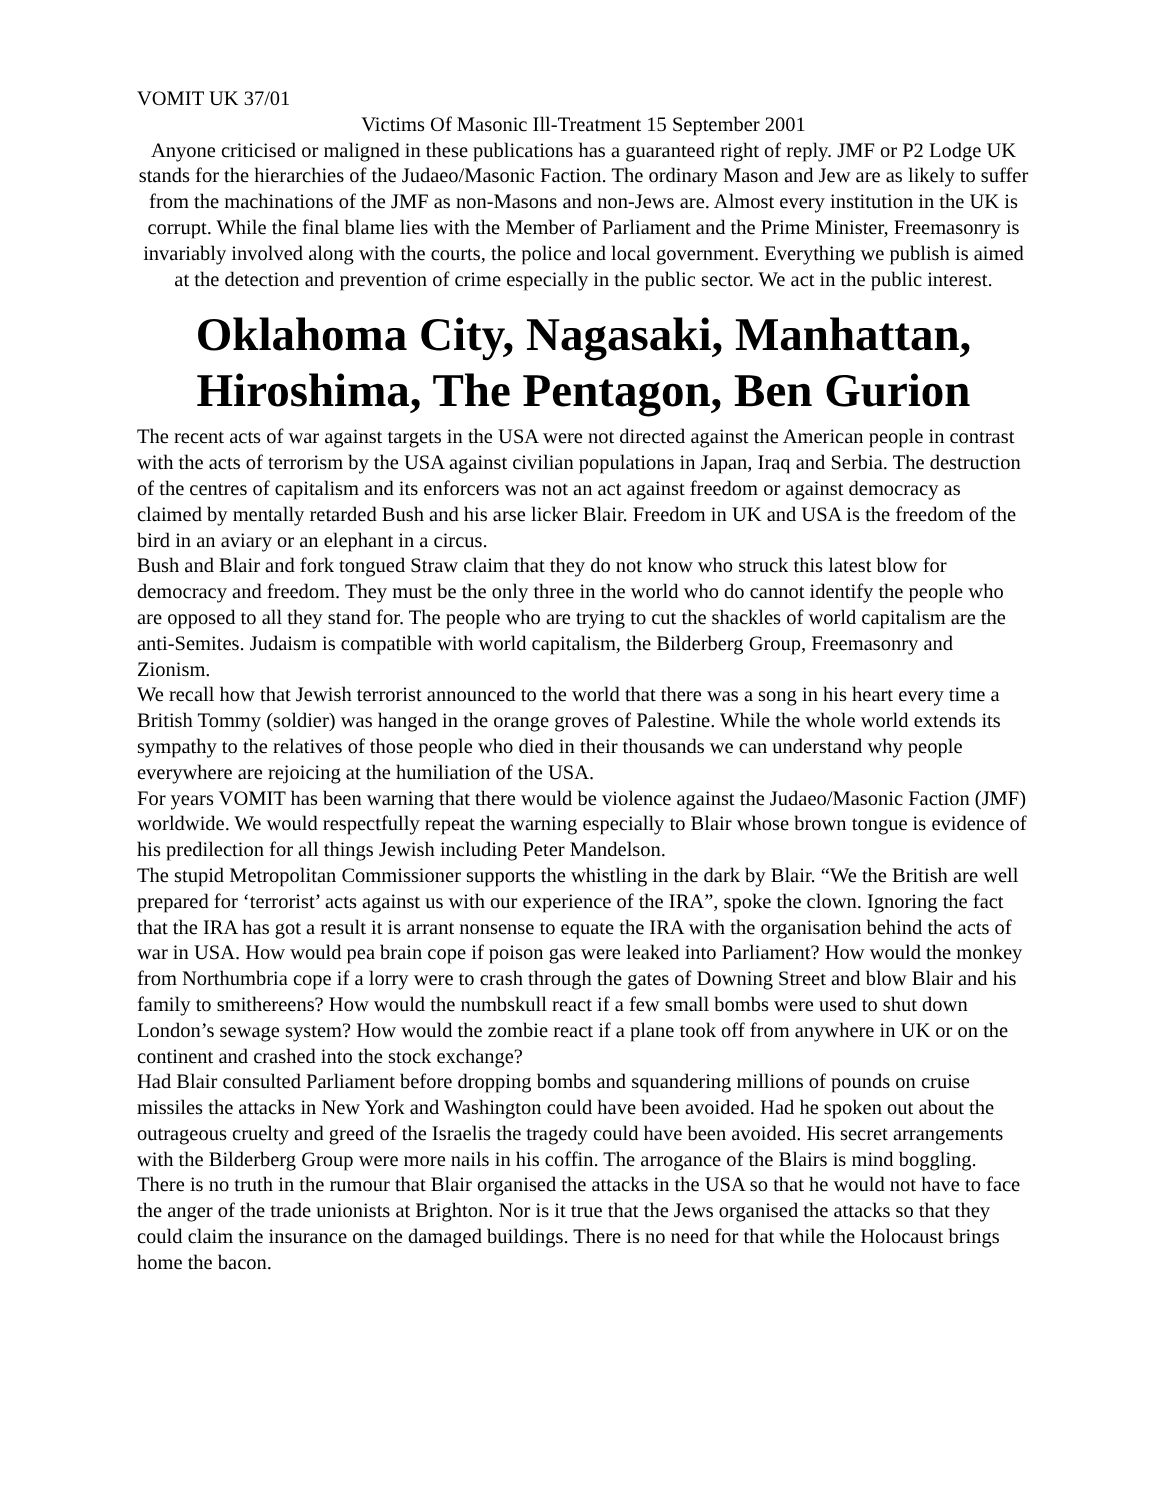VOMIT UK 37/01
Victims Of Masonic Ill-Treatment 15 September 2001
Anyone criticised or maligned in these publications has a guaranteed right of reply. JMF or P2 Lodge UK stands for the hierarchies of the Judaeo/Masonic Faction. The ordinary Mason and Jew are as likely to suffer from the machinations of the JMF as non-Masons and non-Jews are. Almost every institution in the UK is corrupt. While the final blame lies with the Member of Parliament and the Prime Minister, Freemasonry is invariably involved along with the courts, the police and local government. Everything we publish is aimed at the detection and prevention of crime especially in the public sector. We act in the public interest.
Oklahoma City, Nagasaki, Manhattan, Hiroshima, The Pentagon, Ben Gurion
The recent acts of war against targets in the USA were not directed against the American people in contrast with the acts of terrorism by the USA against civilian populations in Japan, Iraq and Serbia. The destruction of the centres of capitalism and its enforcers was not an act against freedom or against democracy as claimed by mentally retarded Bush and his arse licker Blair. Freedom in UK and USA is the freedom of the bird in an aviary or an elephant in a circus.
Bush and Blair and fork tongued Straw claim that they do not know who struck this latest blow for democracy and freedom. They must be the only three in the world who do cannot identify the people who are opposed to all they stand for. The people who are trying to cut the shackles of world capitalism are the anti-Semites. Judaism is compatible with world capitalism, the Bilderberg Group, Freemasonry and Zionism.
We recall how that Jewish terrorist announced to the world that there was a song in his heart every time a British Tommy (soldier) was hanged in the orange groves of Palestine. While the whole world extends its sympathy to the relatives of those people who died in their thousands we can understand why people everywhere are rejoicing at the humiliation of the USA.
For years VOMIT has been warning that there would be violence against the Judaeo/Masonic Faction (JMF) worldwide. We would respectfully repeat the warning especially to Blair whose brown tongue is evidence of his predilection for all things Jewish including Peter Mandelson.
The stupid Metropolitan Commissioner supports the whistling in the dark by Blair. “We the British are well prepared for ‘terrorist’ acts against us with our experience of the IRA”, spoke the clown. Ignoring the fact that the IRA has got a result it is arrant nonsense to equate the IRA with the organisation behind the acts of war in USA. How would pea brain cope if poison gas were leaked into Parliament? How would the monkey from Northumbria cope if a lorry were to crash through the gates of Downing Street and blow Blair and his family to smithereens? How would the numbskull react if a few small bombs were used to shut down London’s sewage system? How would the zombie react if a plane took off from anywhere in UK or on the continent and crashed into the stock exchange?
Had Blair consulted Parliament before dropping bombs and squandering millions of pounds on cruise missiles the attacks in New York and Washington could have been avoided. Had he spoken out about the outrageous cruelty and greed of the Israelis the tragedy could have been avoided. His secret arrangements with the Bilderberg Group were more nails in his coffin. The arrogance of the Blairs is mind boggling.
There is no truth in the rumour that Blair organised the attacks in the USA so that he would not have to face the anger of the trade unionists at Brighton. Nor is it true that the Jews organised the attacks so that they could claim the insurance on the damaged buildings. There is no need for that while the Holocaust brings home the bacon.